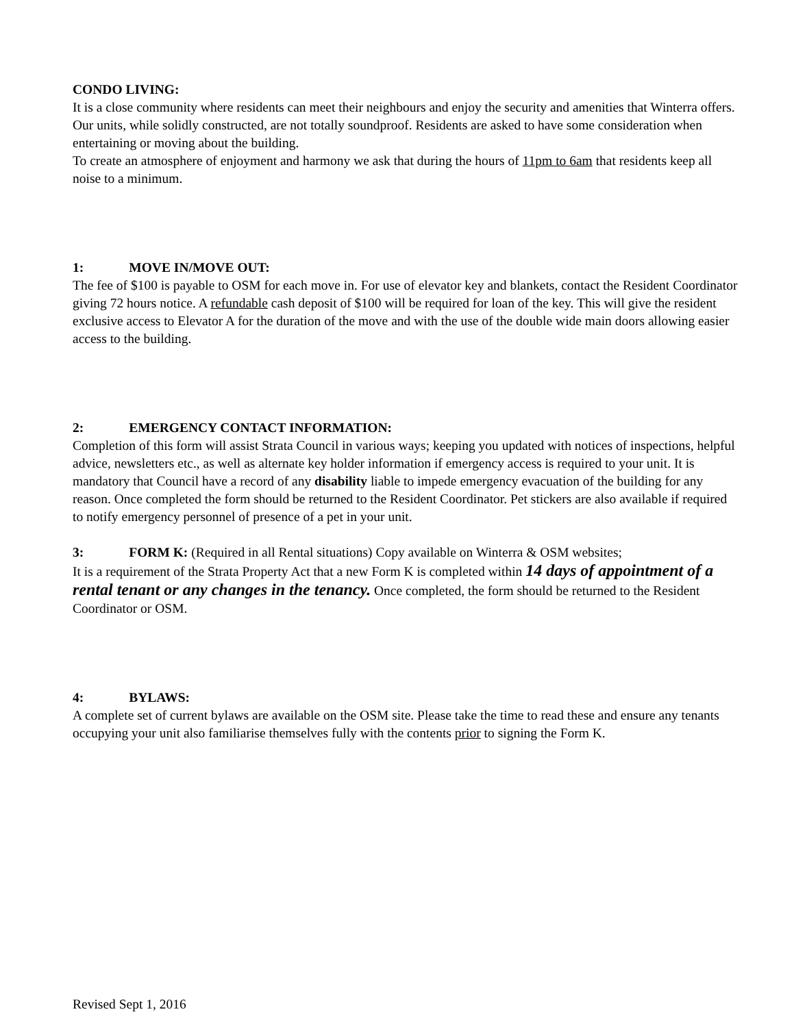CONDO LIVING:
It is a close community where residents can meet their neighbours and enjoy the security and amenities that Winterra offers.
Our units, while solidly constructed, are not totally soundproof. Residents are asked to have some consideration when entertaining or moving about the building.
To create an atmosphere of enjoyment and harmony we ask that during the hours of 11pm to 6am that residents keep all noise to a minimum.
1: MOVE IN/MOVE OUT:
The fee of $100 is payable to OSM for each move in. For use of elevator key and blankets, contact the Resident Coordinator giving 72 hours notice. A refundable cash deposit of $100 will be required for loan of the key. This will give the resident exclusive access to Elevator A for the duration of the move and with the use of the double wide main doors allowing easier access to the building.
2: EMERGENCY CONTACT INFORMATION:
Completion of this form will assist Strata Council in various ways; keeping you updated with notices of inspections, helpful advice, newsletters etc., as well as alternate key holder information if emergency access is required to your unit. It is mandatory that Council have a record of any disability liable to impede emergency evacuation of the building for any reason. Once completed the form should be returned to the Resident Coordinator. Pet stickers are also available if required to notify emergency personnel of presence of a pet in your unit.
3: FORM K: (Required in all Rental situations) Copy available on Winterra & OSM websites;
It is a requirement of the Strata Property Act that a new Form K is completed within 14 days of appointment of a rental tenant or any changes in the tenancy. Once completed, the form should be returned to the Resident Coordinator or OSM.
4: BYLAWS:
A complete set of current bylaws are available on the OSM site. Please take the time to read these and ensure any tenants occupying your unit also familiarise themselves fully with the contents prior to signing the Form K.
Revised Sept 1, 2016